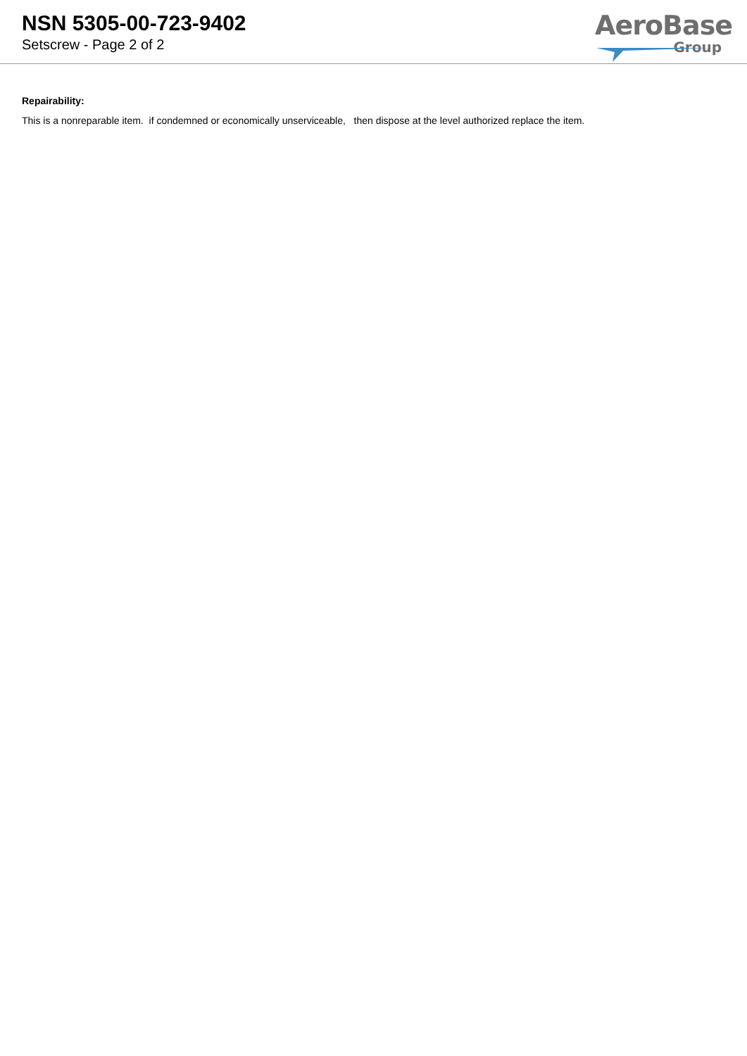NSN 5305-00-723-9402
Setscrew - Page 2 of 2
AeroBase
Group
Repairability:
This is a nonreparable item. if condemned or economically unserviceable, then dispose at the level authorized replace the item.